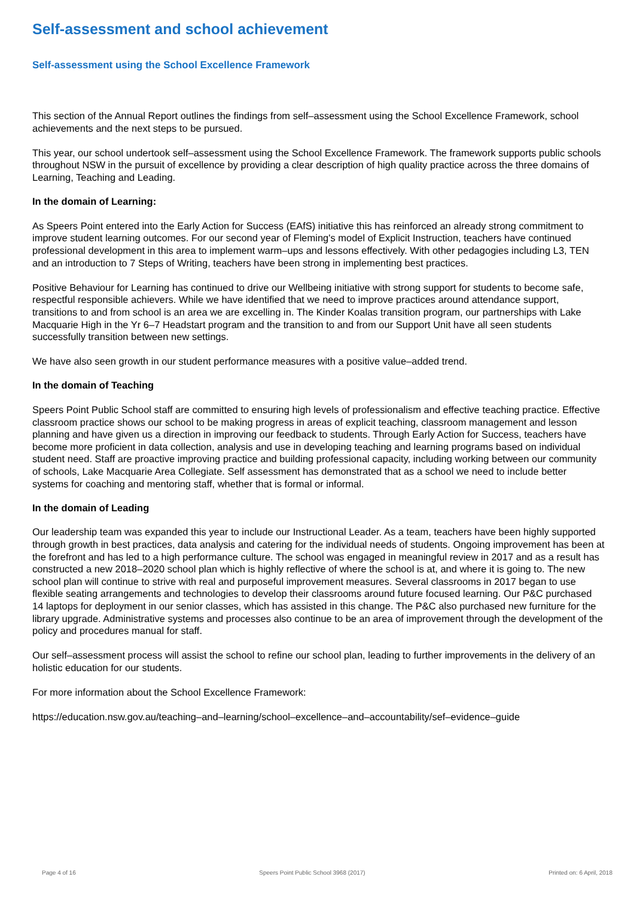Self-assessment and school achievement
Self-assessment using the School Excellence Framework
This section of the Annual Report outlines the findings from self–assessment using the School Excellence Framework, school achievements and the next steps to be pursued.
This year, our school undertook self–assessment using the School Excellence Framework. The framework supports public schools throughout NSW in the pursuit of excellence by providing a clear description of high quality practice across the three domains of Learning, Teaching and Leading.
In the domain of Learning:
As Speers Point entered into the Early Action for Success (EAfS) initiative this has reinforced an already strong commitment to improve student learning outcomes. For our second year of Fleming's model of Explicit Instruction, teachers have continued professional development in this area to implement warm–ups and lessons effectively. With other pedagogies including L3, TEN and an introduction to 7 Steps of Writing, teachers have been strong in implementing best practices.
Positive Behaviour for Learning has continued to drive our Wellbeing initiative with strong support for students to become safe, respectful responsible achievers. While we have identified that we need to improve practices around attendance support, transitions to and from school is an area we are excelling in. The Kinder Koalas transition program, our partnerships with Lake Macquarie High in the Yr 6–7 Headstart program and the transition to and from our Support Unit have all seen students successfully transition between new settings.
We have also seen growth in our student performance measures with a positive value–added trend.
In the domain of Teaching
Speers Point Public School staff are committed to ensuring high levels of professionalism and effective teaching practice. Effective classroom practice shows our school to be making progress in areas of explicit teaching, classroom management and lesson planning and have given us a direction in improving our feedback to students. Through Early Action for Success, teachers have become more proficient in data collection, analysis and use in developing teaching and learning programs based on individual student need. Staff are proactive improving practice and building professional capacity, including working between our community of schools, Lake Macquarie Area Collegiate. Self assessment has demonstrated that as a school we need to include better systems for coaching and mentoring staff, whether that is formal or informal.
In the domain of Leading
Our leadership team was expanded this year to include our Instructional Leader. As a team, teachers have been highly supported through growth in best practices, data analysis and catering for the individual needs of students. Ongoing improvement has been at the forefront and has led to a high performance culture. The school was engaged in meaningful review in 2017 and as a result has constructed a new 2018–2020 school plan which is highly reflective of where the school is at, and where it is going to. The new school plan will continue to strive with real and purposeful improvement measures. Several classrooms in 2017 began to use flexible seating arrangements and technologies to develop their classrooms around future focused learning. Our P&C purchased 14 laptops for deployment in our senior classes, which has assisted in this change. The P&C also purchased new furniture for the library upgrade. Administrative systems and processes also continue to be an area of improvement through the development of the policy and procedures manual for staff.
Our self–assessment process will assist the school to refine our school plan, leading to further improvements in the delivery of an holistic education for our students.
For more information about the School Excellence Framework:
https://education.nsw.gov.au/teaching–and–learning/school–excellence–and–accountability/sef–evidence–guide
Page 4 of 16 Speers Point Public School 3968 (2017) Printed on: 6 April, 2018